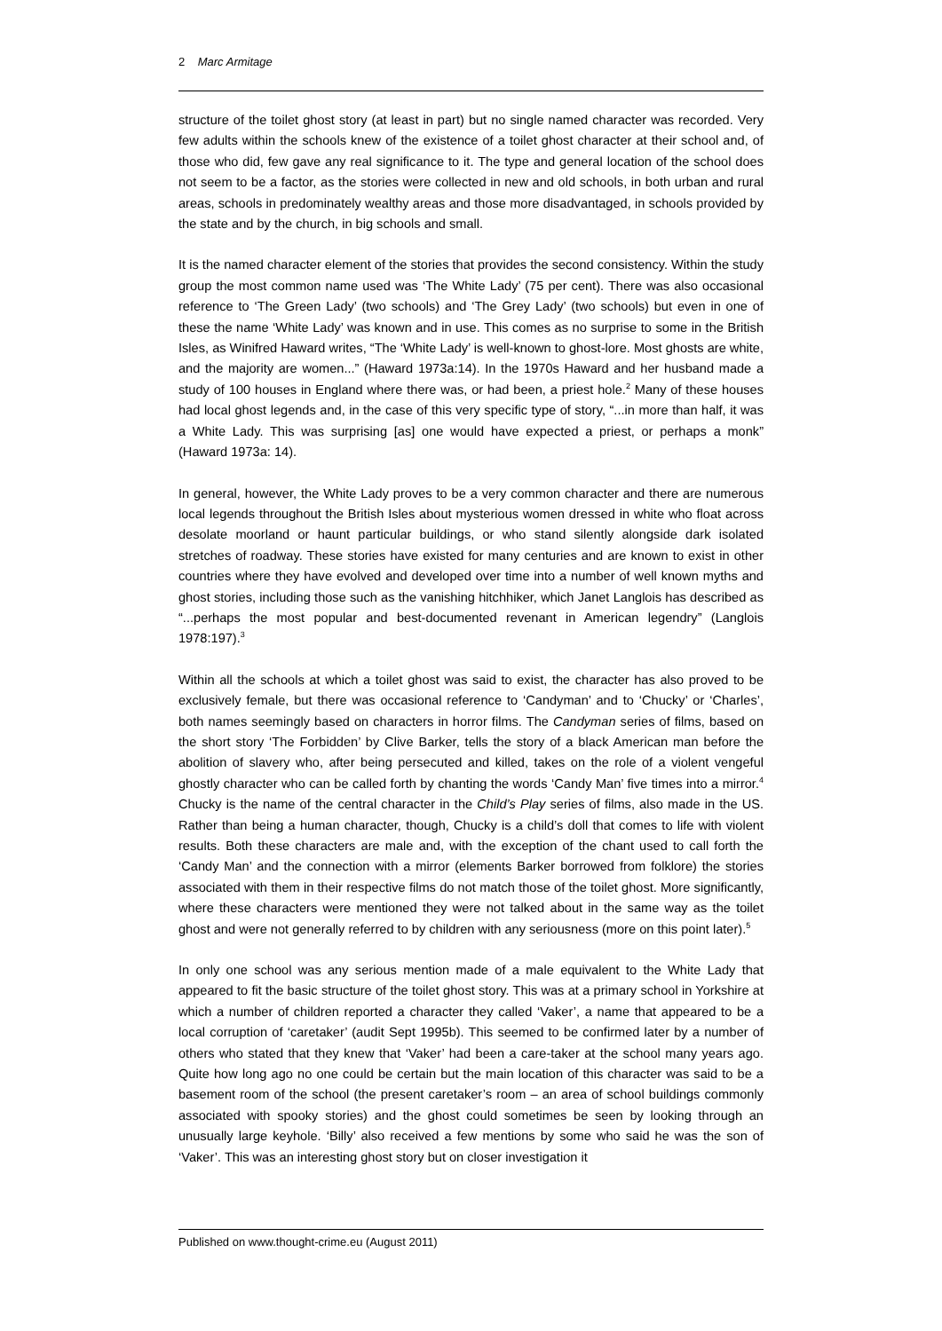2 Marc Armitage
structure of the toilet ghost story (at least in part) but no single named character was recorded. Very few adults within the schools knew of the existence of a toilet ghost character at their school and, of those who did, few gave any real significance to it. The type and general location of the school does not seem to be a factor, as the stories were collected in new and old schools, in both urban and rural areas, schools in predominately wealthy areas and those more disadvantaged, in schools provided by the state and by the church, in big schools and small.
It is the named character element of the stories that provides the second consistency. Within the study group the most common name used was ‘The White Lady’ (75 per cent). There was also occasional reference to ‘The Green Lady’ (two schools) and ‘The Grey Lady’ (two schools) but even in one of these the name ‘White Lady’ was known and in use. This comes as no surprise to some in the British Isles, as Winifred Haward writes, “The ‘White Lady’ is well-known to ghost-lore. Most ghosts are white, and the majority are women...” (Haward 1973a:14). In the 1970s Haward and her husband made a study of 100 houses in England where there was, or had been, a priest hole.<sup>2</sup> Many of these houses had local ghost legends and, in the case of this very specific type of story, “...in more than half, it was a White Lady. This was surprising [as] one would have expected a priest, or perhaps a monk” (Haward 1973a: 14).
In general, however, the White Lady proves to be a very common character and there are numerous local legends throughout the British Isles about mysterious women dressed in white who float across desolate moorland or haunt particular buildings, or who stand silently alongside dark isolated stretches of roadway. These stories have existed for many centuries and are known to exist in other countries where they have evolved and developed over time into a number of well known myths and ghost stories, including those such as the vanishing hitchhiker, which Janet Langlois has described as “...perhaps the most popular and best-documented revenant in American legendry” (Langlois 1978:197).<sup>3</sup>
Within all the schools at which a toilet ghost was said to exist, the character has also proved to be exclusively female, but there was occasional reference to ‘Candyman’ and to ‘Chucky’ or ‘Charles’, both names seemingly based on characters in horror films. The Candyman series of films, based on the short story ‘The Forbidden’ by Clive Barker, tells the story of a black American man before the abolition of slavery who, after being persecuted and killed, takes on the role of a violent vengeful ghostly character who can be called forth by chanting the words ‘Candy Man’ five times into a mirror.<sup>4</sup> Chucky is the name of the central character in the Child’s Play series of films, also made in the US. Rather than being a human character, though, Chucky is a child’s doll that comes to life with violent results. Both these characters are male and, with the exception of the chant used to call forth the ‘Candy Man’ and the connection with a mirror (elements Barker borrowed from folklore) the stories associated with them in their respective films do not match those of the toilet ghost. More significantly, where these characters were mentioned they were not talked about in the same way as the toilet ghost and were not generally referred to by children with any seriousness (more on this point later).<sup>5</sup>
In only one school was any serious mention made of a male equivalent to the White Lady that appeared to fit the basic structure of the toilet ghost story. This was at a primary school in Yorkshire at which a number of children reported a character they called ‘Vaker’, a name that appeared to be a local corruption of ‘caretaker’ (audit Sept 1995b). This seemed to be confirmed later by a number of others who stated that they knew that ‘Vaker’ had been a care-taker at the school many years ago. Quite how long ago no one could be certain but the main location of this character was said to be a basement room of the school (the present caretaker’s room – an area of school buildings commonly associated with spooky stories) and the ghost could sometimes be seen by looking through an unusually large keyhole. ‘Billy’ also received a few mentions by some who said he was the son of ‘Vaker’. This was an interesting ghost story but on closer investigation it
Published on www.thought-crime.eu (August 2011)